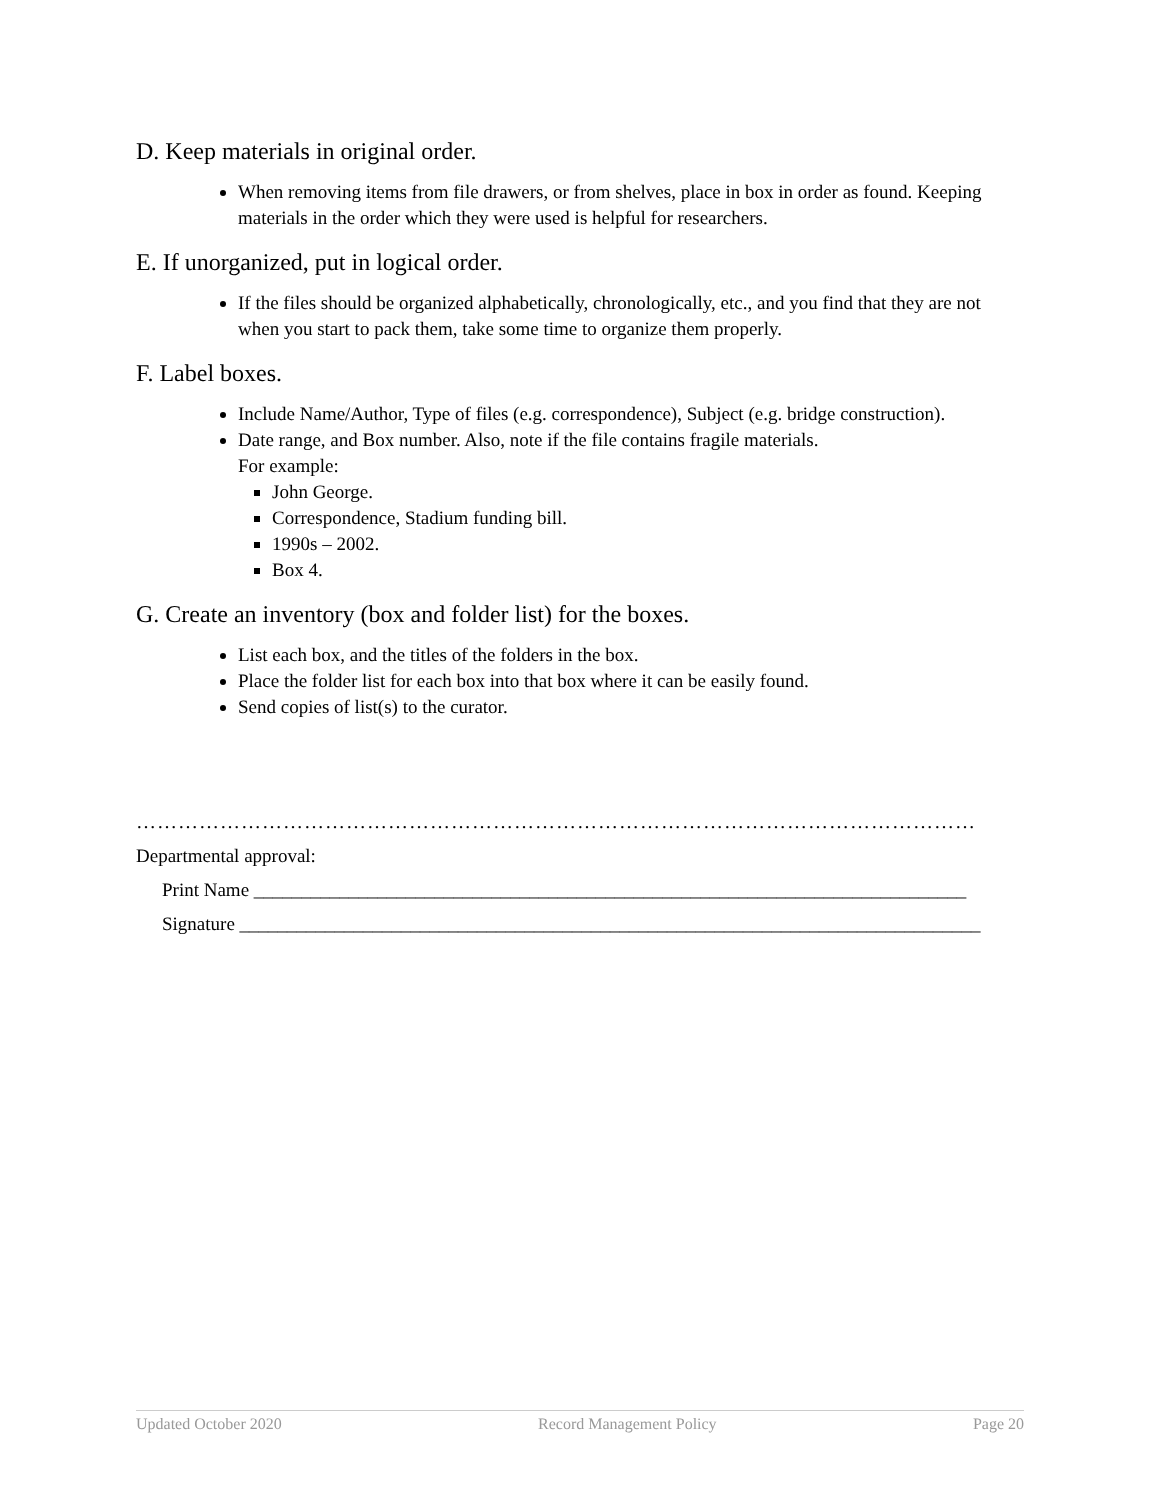D. Keep materials in original order.
When removing items from file drawers, or from shelves, place in box in order as found. Keeping materials in the order which they were used is helpful for researchers.
E. If unorganized, put in logical order.
If the files should be organized alphabetically, chronologically, etc., and you find that they are not when you start to pack them, take some time to organize them properly.
F. Label boxes.
Include Name/Author, Type of files (e.g. correspondence), Subject (e.g. bridge construction).
Date range, and Box number. Also, note if the file contains fragile materials.
For example:
John George.
Correspondence, Stadium funding bill.
1990s – 2002.
Box 4.
G. Create an inventory (box and folder list) for the boxes.
List each box, and the titles of the folders in the box.
Place the folder list for each box into that box where it can be easily found.
Send copies of list(s) to the curator.
…………………………………………………………………………………………………………
Departmental approval:
Print Name ___________________________________________________________________________
Signature ______________________________________________________________________________
Updated October 2020 Record Management Policy Page 20